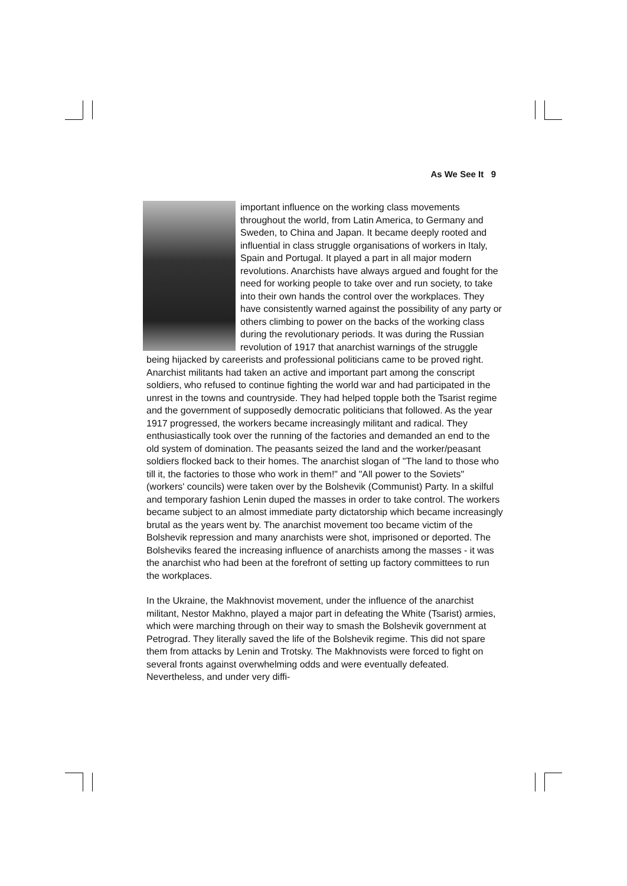As We See It 9
important influence on the working class movements throughout the world, from Latin America, to Germany and Sweden, to China and Japan. It became deeply rooted and influential in class struggle organisations of workers in Italy, Spain and Portugal. It played a part in all major modern revolutions. Anarchists have always argued and fought for the need for working people to take over and run society, to take into their own hands the control over the workplaces. They have consistently warned against the possibility of any party or others climbing to power on the backs of the working class during the revolutionary periods. It was during the Russian revolution of 1917 that anarchist warnings of the struggle being hijacked by careerists and professional politicians came to be proved right. Anarchist militants had taken an active and important part among the conscript soldiers, who refused to continue fighting the world war and had participated in the unrest in the towns and countryside. They had helped topple both the Tsarist regime and the government of supposedly democratic politicians that followed. As the year 1917 progressed, the workers became increasingly militant and radical. They enthusiastically took over the running of the factories and demanded an end to the old system of domination. The peasants seized the land and the worker/peasant soldiers flocked back to their homes. The anarchist slogan of "The land to those who till it, the factories to those who work in them!" and "All power to the Soviets" (workers' councils) were taken over by the Bolshevik (Communist) Party. In a skilful and temporary fashion Lenin duped the masses in order to take control. The workers became subject to an almost immediate party dictatorship which became increasingly brutal as the years went by. The anarchist movement too became victim of the Bolshevik repression and many anarchists were shot, imprisoned or deported. The Bolsheviks feared the increasing influence of anarchists among the masses - it was the anarchist who had been at the forefront of setting up factory committees to run the workplaces.
In the Ukraine, the Makhnovist movement, under the influence of the anarchist militant, Nestor Makhno, played a major part in defeating the White (Tsarist) armies, which were marching through on their way to smash the Bolshevik government at Petrograd. They literally saved the life of the Bolshevik regime. This did not spare them from attacks by Lenin and Trotsky. The Makhnovists were forced to fight on several fronts against overwhelming odds and were eventually defeated. Nevertheless, and under very diffi-